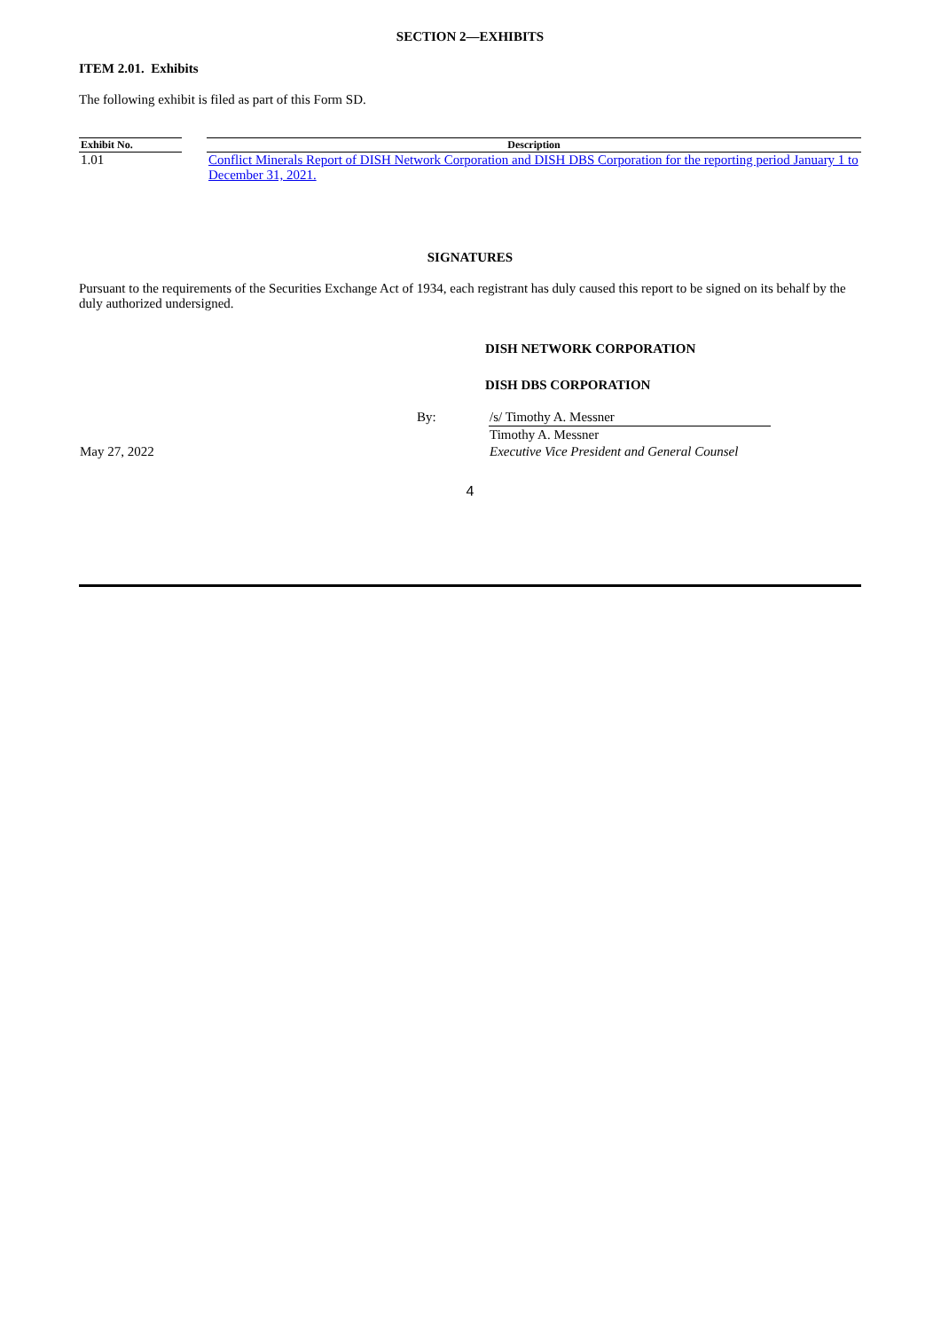SECTION 2—EXHIBITS
ITEM 2.01. Exhibits
The following exhibit is filed as part of this Form SD.
| Exhibit No. | | Description |
| --- | --- | --- |
| 1.01 | | Conflict Minerals Report of DISH Network Corporation and DISH DBS Corporation for the reporting period January 1 to December 31, 2021. |
SIGNATURES
Pursuant to the requirements of the Securities Exchange Act of 1934, each registrant has duly caused this report to be signed on its behalf by the duly authorized undersigned.
DISH NETWORK CORPORATION
DISH DBS CORPORATION
| | By: | /s/ Timothy A. Messner |
| | | Timothy A. Messner |
| May 27, 2022 | | Executive Vice President and General Counsel |
4